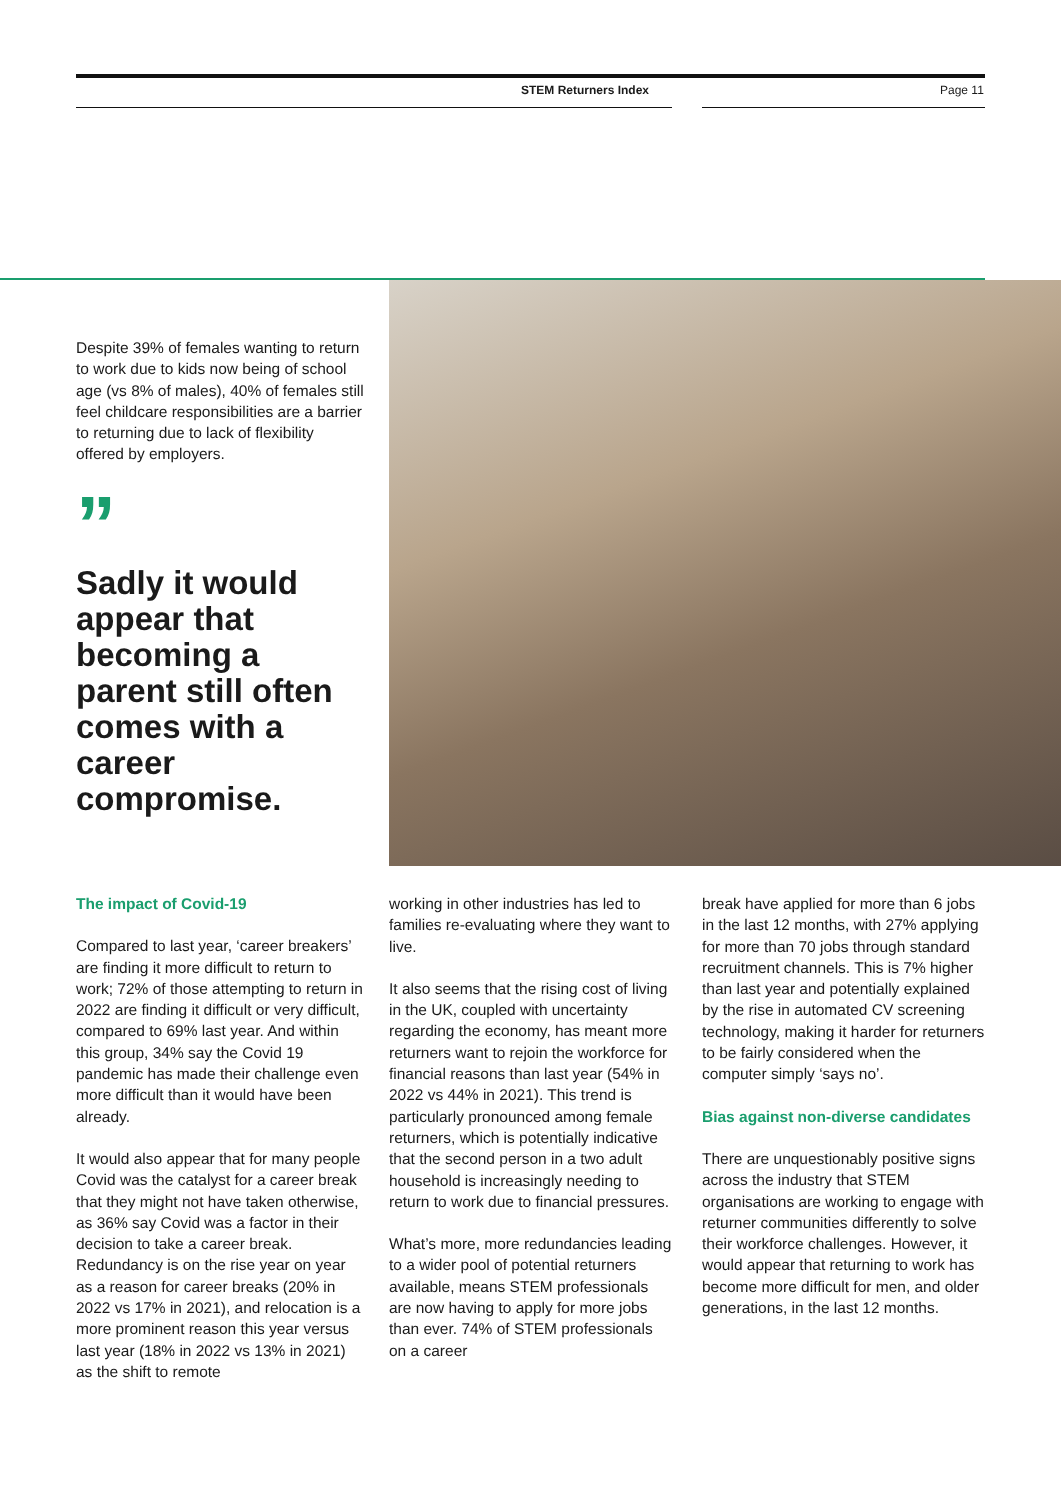STEM Returners Index Page 11
Despite 39% of females wanting to return to work due to kids now being of school age (vs 8% of males), 40% of females still feel childcare responsibilities are a barrier to returning due to lack of flexibility offered by employers.
”
Sadly it would appear that becoming a parent still often comes with a career compromise.
The impact of Covid-19
Compared to last year, ‘career breakers’ are finding it more difficult to return to work; 72% of those attempting to return in 2022 are finding it difficult or very difficult, compared to 69% last year. And within this group, 34% say the Covid 19 pandemic has made their challenge even more difficult than it would have been already.
It would also appear that for many people Covid was the catalyst for a career break that they might not have taken otherwise, as 36% say Covid was a factor in their decision to take a career break. Redundancy is on the rise year on year as a reason for career breaks (20% in 2022 vs 17% in 2021), and relocation is a more prominent reason this year versus last year (18% in 2022 vs 13% in 2021) as the shift to remote
working in other industries has led to families re-evaluating where they want to live.
It also seems that the rising cost of living in the UK, coupled with uncertainty regarding the economy, has meant more returners want to rejoin the workforce for financial reasons than last year (54% in 2022 vs 44% in 2021). This trend is particularly pronounced among female returners, which is potentially indicative that the second person in a two adult household is increasingly needing to return to work due to financial pressures.
What’s more, more redundancies leading to a wider pool of potential returners available, means STEM professionals are now having to apply for more jobs than ever. 74% of STEM professionals on a career
break have applied for more than 6 jobs in the last 12 months, with 27% applying for more than 70 jobs through standard recruitment channels. This is 7% higher than last year and potentially explained by the rise in automated CV screening technology, making it harder for returners to be fairly considered when the computer simply ‘says no’.
Bias against non-diverse candidates
There are unquestionably positive signs across the industry that STEM organisations are working to engage with returner communities differently to solve their workforce challenges. However, it would appear that returning to work has become more difficult for men, and older generations, in the last 12 months.